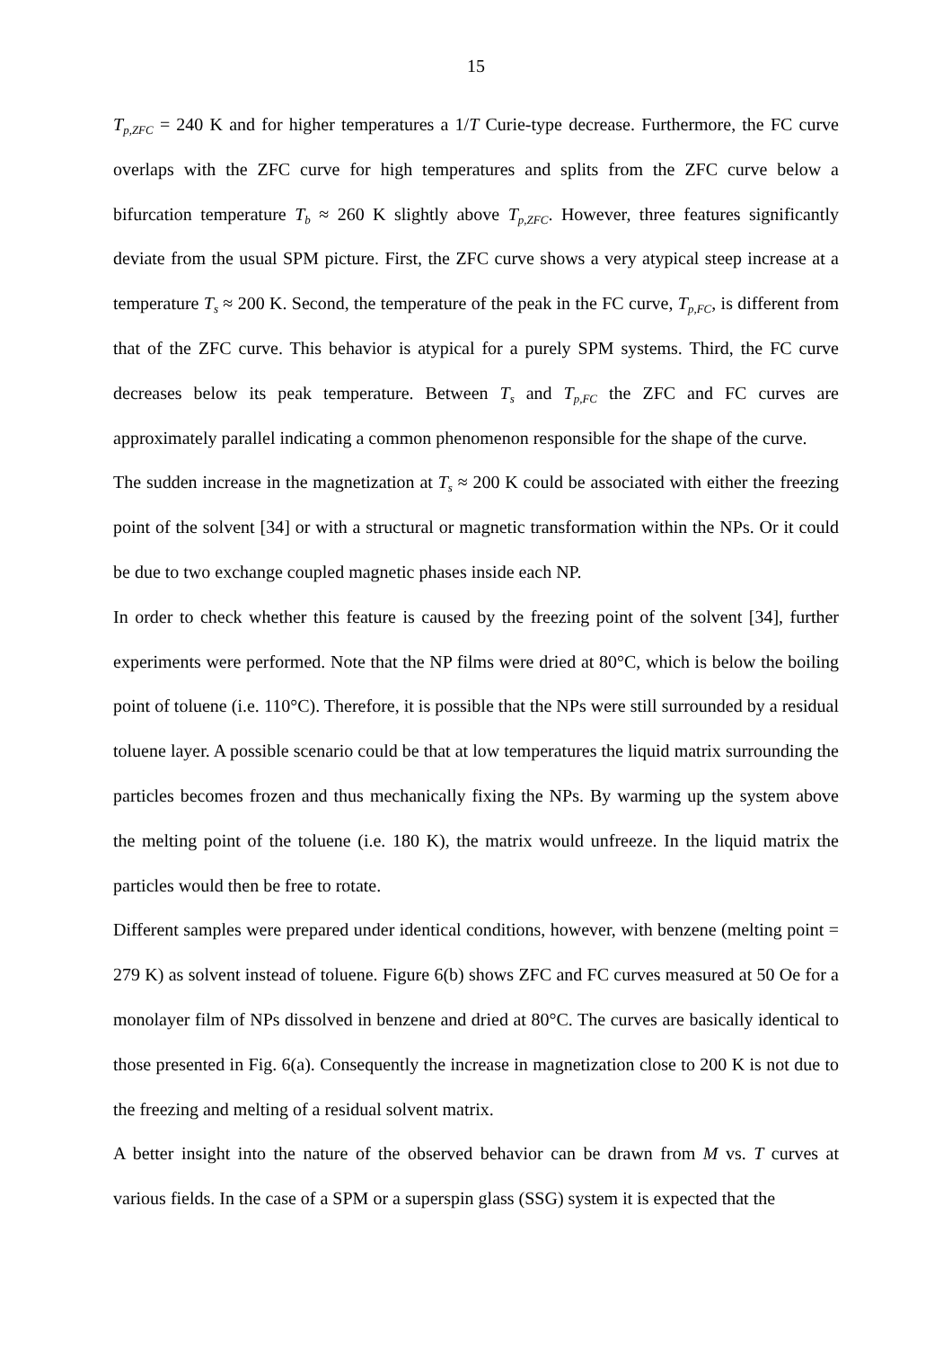15
T<sub>p,ZFC</sub> = 240 K and for higher temperatures a 1/T Curie-type decrease. Furthermore, the FC curve overlaps with the ZFC curve for high temperatures and splits from the ZFC curve below a bifurcation temperature T<sub>b</sub> ≈ 260 K slightly above T<sub>p,ZFC</sub>. However, three features significantly deviate from the usual SPM picture. First, the ZFC curve shows a very atypical steep increase at a temperature T<sub>s</sub> ≈ 200 K. Second, the temperature of the peak in the FC curve, T<sub>p,FC</sub>, is different from that of the ZFC curve. This behavior is atypical for a purely SPM systems. Third, the FC curve decreases below its peak temperature. Between T<sub>s</sub> and T<sub>p,FC</sub> the ZFC and FC curves are approximately parallel indicating a common phenomenon responsible for the shape of the curve.
The sudden increase in the magnetization at T<sub>s</sub> ≈ 200 K could be associated with either the freezing point of the solvent [34] or with a structural or magnetic transformation within the NPs. Or it could be due to two exchange coupled magnetic phases inside each NP.
In order to check whether this feature is caused by the freezing point of the solvent [34], further experiments were performed. Note that the NP films were dried at 80°C, which is below the boiling point of toluene (i.e. 110°C). Therefore, it is possible that the NPs were still surrounded by a residual toluene layer. A possible scenario could be that at low temperatures the liquid matrix surrounding the particles becomes frozen and thus mechanically fixing the NPs. By warming up the system above the melting point of the toluene (i.e. 180 K), the matrix would unfreeze. In the liquid matrix the particles would then be free to rotate.
Different samples were prepared under identical conditions, however, with benzene (melting point = 279 K) as solvent instead of toluene. Figure 6(b) shows ZFC and FC curves measured at 50 Oe for a monolayer film of NPs dissolved in benzene and dried at 80°C. The curves are basically identical to those presented in Fig. 6(a). Consequently the increase in magnetization close to 200 K is not due to the freezing and melting of a residual solvent matrix.
A better insight into the nature of the observed behavior can be drawn from M vs. T curves at various fields. In the case of a SPM or a superspin glass (SSG) system it is expected that the